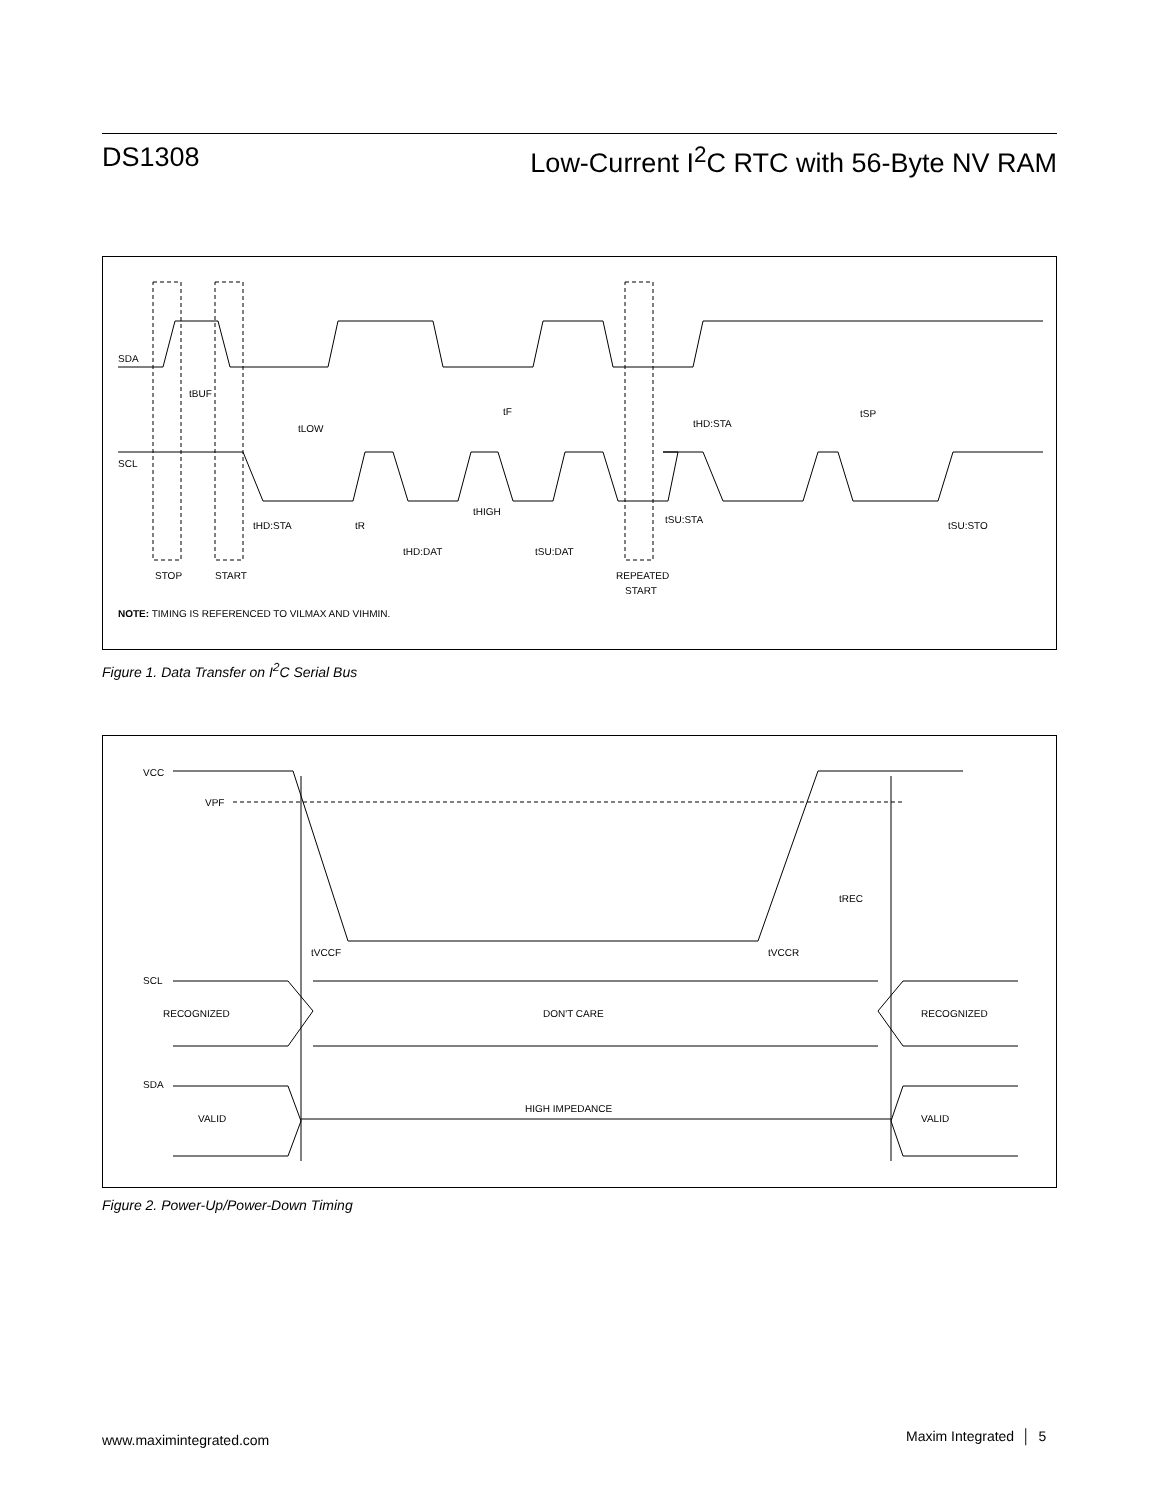DS1308 Low-Current I<sup>2</sup>C RTC with 56-Byte NV RAM
SDA
SCL
tBUF
tLOW
tF
tHD:STA
tSP
tHD:STA
tR
tHIGH
tSU:STA
tSU:STO
tHD:DAT
tSU:DAT
STOP
START
REPEATED
START
NOTE: TIMING IS REFERENCED TO VILMAX AND VIHMIN.
Figure 1. Data Transfer on I<sup>2</sup>C Serial Bus
VCC
VPF
tVCCF
tVCCR
tREC
SCL
RECOGNIZED
DON'T CARE
RECOGNIZED
SDA
VALID
HIGH IMPEDANCE
VALID
Figure 2. Power-Up/Power-Down Timing
www.maximintegrated.com Maxim Integrated │ 5